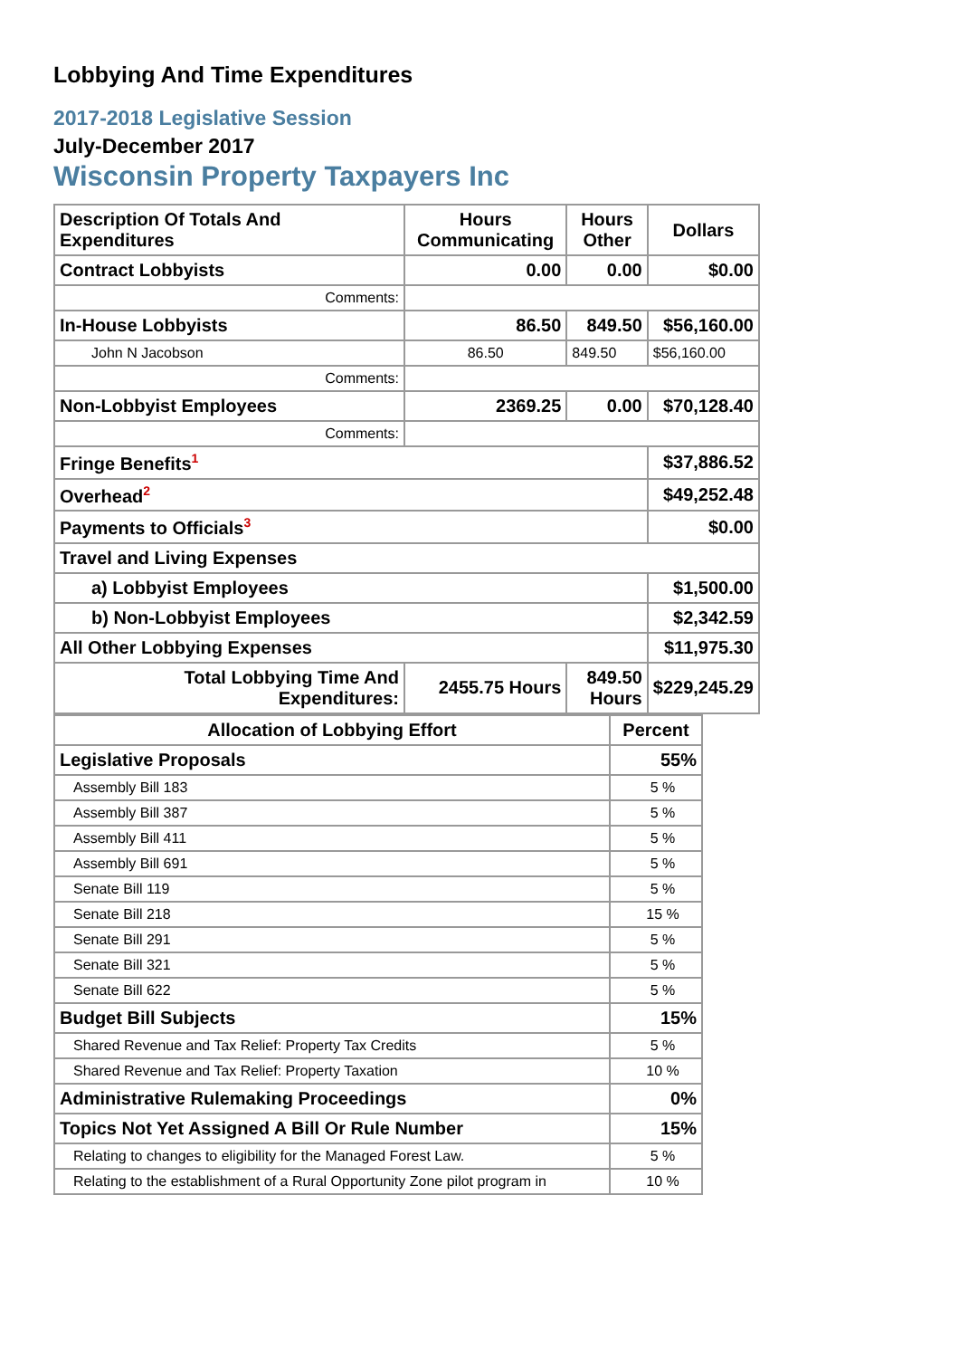Lobbying And Time Expenditures
2017-2018 Legislative Session
July-December 2017
Wisconsin Property Taxpayers Inc
| Description Of Totals And Expenditures | Hours Communicating | Hours Other | Dollars |
| --- | --- | --- | --- |
| Contract Lobbyists | 0.00 | 0.00 | $0.00 |
| Comments: | | | |
| In-House Lobbyists | 86.50 | 849.50 | $56,160.00 |
| John N Jacobson | 86.50 | 849.50 | $56,160.00 |
| Comments: | | | |
| Non-Lobbyist Employees | 2369.25 | 0.00 | $70,128.40 |
| Comments: | | | |
| Fringe Benefits<sup>1</sup> | | | $37,886.52 |
| Overhead<sup>2</sup> | | | $49,252.48 |
| Payments to Officials<sup>3</sup> | | | $0.00 |
| Travel and Living Expenses | | | |
| a) Lobbyist Employees | | | $1,500.00 |
| b) Non-Lobbyist Employees | | | $2,342.59 |
| All Other Lobbying Expenses | | | $11,975.30 |
| Total Lobbying Time And Expenditures: | 2455.75 Hours | 849.50 Hours | $229,245.29 |
| Allocation of Lobbying Effort | Percent |
| --- | --- |
| Legislative Proposals | 55% |
| Assembly Bill 183 | 5 % |
| Assembly Bill 387 | 5 % |
| Assembly Bill 411 | 5 % |
| Assembly Bill 691 | 5 % |
| Senate Bill 119 | 5 % |
| Senate Bill 218 | 15 % |
| Senate Bill 291 | 5 % |
| Senate Bill 321 | 5 % |
| Senate Bill 622 | 5 % |
| Budget Bill Subjects | 15% |
| Shared Revenue and Tax Relief: Property Tax Credits | 5 % |
| Shared Revenue and Tax Relief: Property Taxation | 10 % |
| Administrative Rulemaking Proceedings | 0% |
| Topics Not Yet Assigned A Bill Or Rule Number | 15% |
| Relating to changes to eligibility for the Managed Forest Law. | 5 % |
| Relating to the establishment of a Rural Opportunity Zone pilot program in | 10 % |